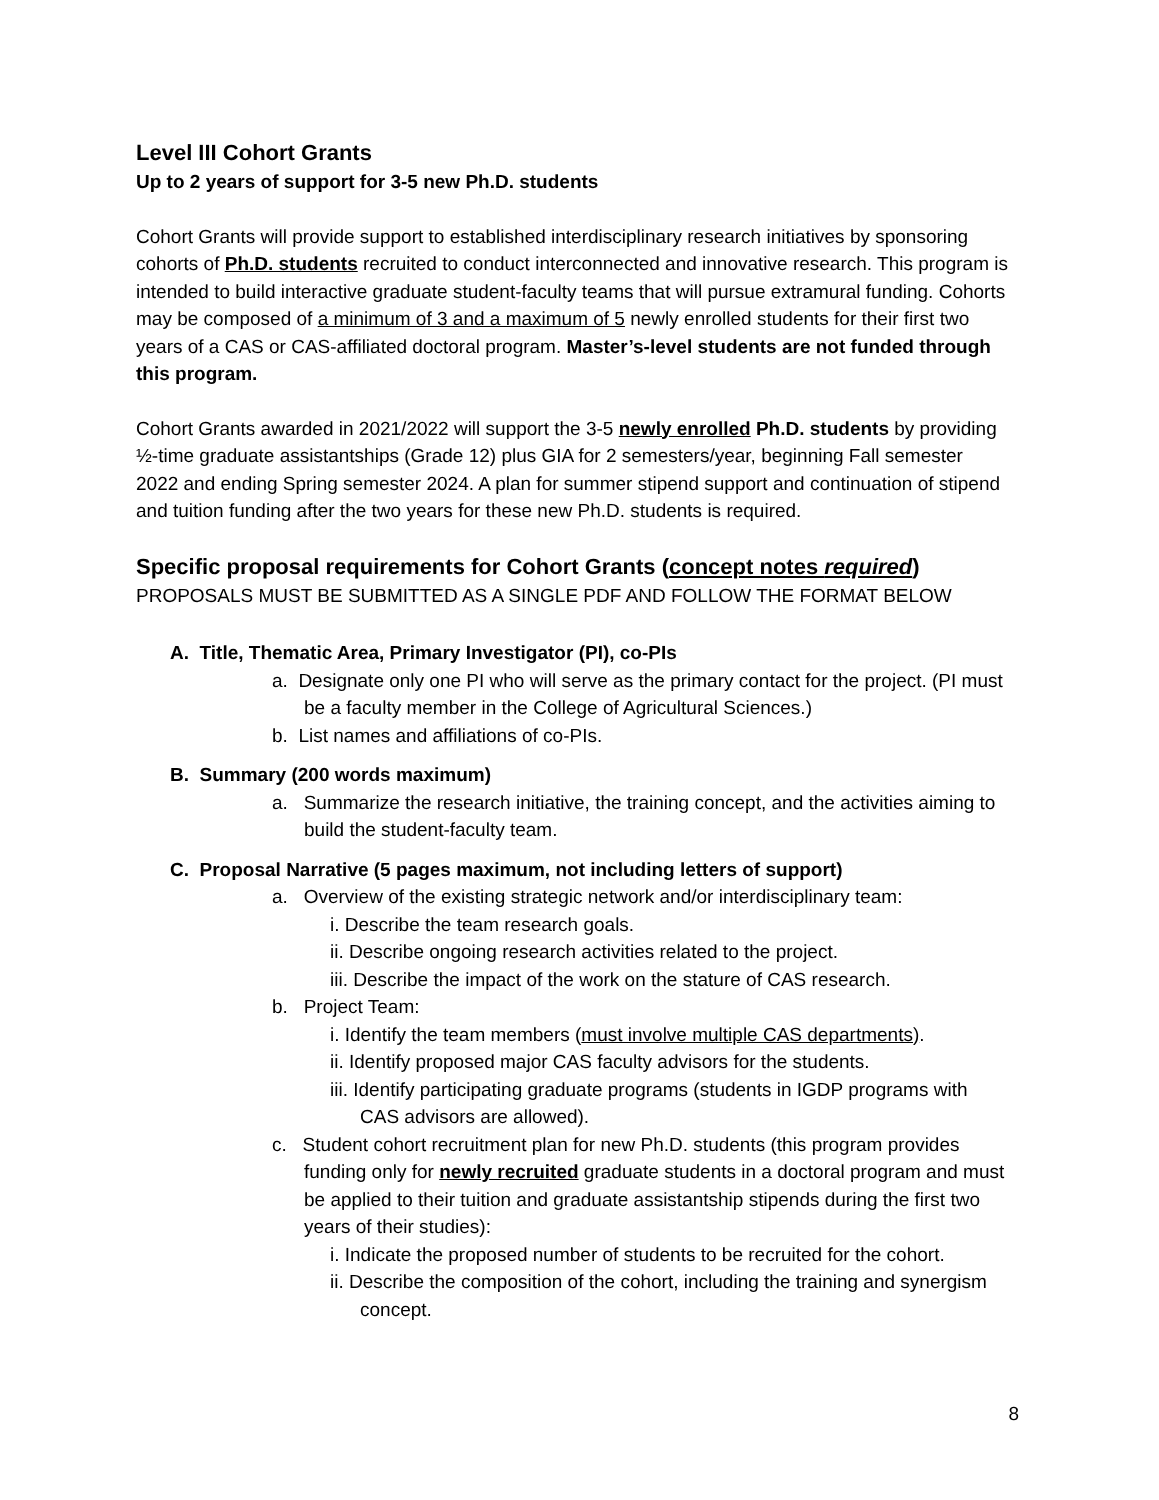Level III Cohort Grants
Up to 2 years of support for 3-5 new Ph.D. students
Cohort Grants will provide support to established interdisciplinary research initiatives by sponsoring cohorts of Ph.D. students recruited to conduct interconnected and innovative research. This program is intended to build interactive graduate student-faculty teams that will pursue extramural funding. Cohorts may be composed of a minimum of 3 and a maximum of 5 newly enrolled students for their first two years of a CAS or CAS-affiliated doctoral program. Master’s-level students are not funded through this program.
Cohort Grants awarded in 2021/2022 will support the 3-5 newly enrolled Ph.D. students by providing ½-time graduate assistantships (Grade 12) plus GIA for 2 semesters/year, beginning Fall semester 2022 and ending Spring semester 2024. A plan for summer stipend support and continuation of stipend and tuition funding after the two years for these new Ph.D. students is required.
Specific proposal requirements for Cohort Grants (concept notes required)
PROPOSALS MUST BE SUBMITTED AS A SINGLE PDF AND FOLLOW THE FORMAT BELOW
A. Title, Thematic Area, Primary Investigator (PI), co-PIs
a. Designate only one PI who will serve as the primary contact for the project. (PI must be a faculty member in the College of Agricultural Sciences.)
b. List names and affiliations of co-PIs.
B. Summary (200 words maximum)
a. Summarize the research initiative, the training concept, and the activities aiming to build the student-faculty team.
C. Proposal Narrative (5 pages maximum, not including letters of support)
a. Overview of the existing strategic network and/or interdisciplinary team:
i. Describe the team research goals.
ii. Describe ongoing research activities related to the project.
iii. Describe the impact of the work on the stature of CAS research.
b. Project Team:
i. Identify the team members (must involve multiple CAS departments).
ii. Identify proposed major CAS faculty advisors for the students.
iii. Identify participating graduate programs (students in IGDP programs with CAS advisors are allowed).
c. Student cohort recruitment plan for new Ph.D. students (this program provides funding only for newly recruited graduate students in a doctoral program and must be applied to their tuition and graduate assistantship stipends during the first two years of their studies):
i. Indicate the proposed number of students to be recruited for the cohort.
ii. Describe the composition of the cohort, including the training and synergism concept.
8